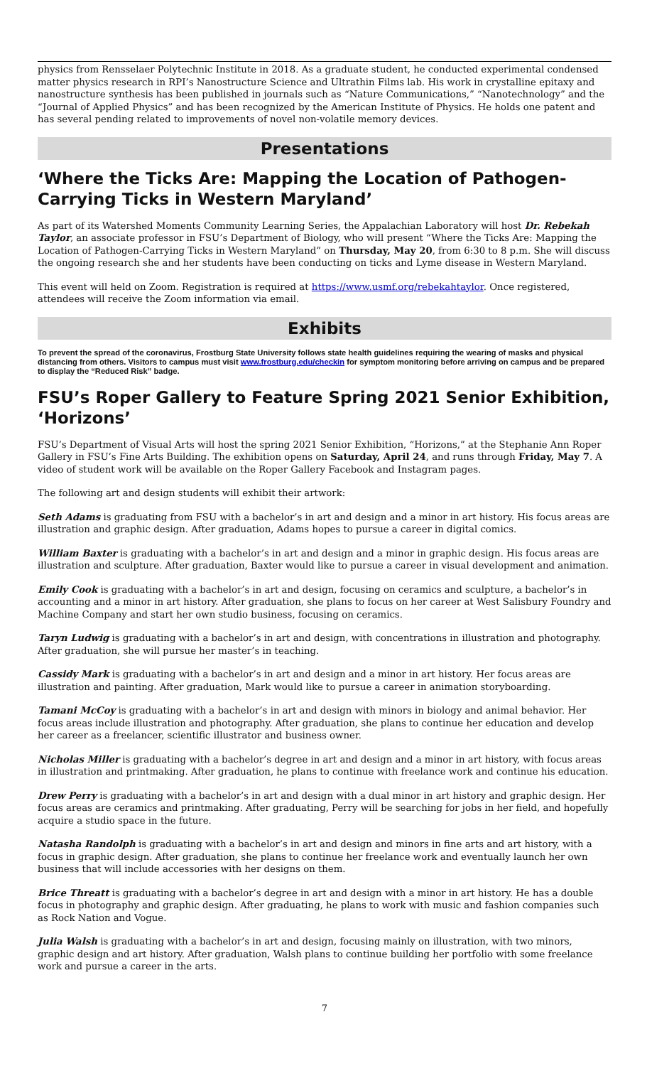physics from Rensselaer Polytechnic Institute in 2018. As a graduate student, he conducted experimental condensed matter physics research in RPI’s Nanostructure Science and Ultrathin Films lab. His work in crystalline epitaxy and nanostructure synthesis has been published in journals such as “Nature Communications,” “Nanotechnology” and the “Journal of Applied Physics” and has been recognized by the American Institute of Physics. He holds one patent and has several pending related to improvements of novel non-volatile memory devices.
Presentations
‘Where the Ticks Are: Mapping the Location of Pathogen-Carrying Ticks in Western Maryland’
As part of its Watershed Moments Community Learning Series, the Appalachian Laboratory will host Dr. Rebekah Taylor, an associate professor in FSU’s Department of Biology, who will present “Where the Ticks Are: Mapping the Location of Pathogen-Carrying Ticks in Western Maryland” on Thursday, May 20, from 6:30 to 8 p.m. She will discuss the ongoing research she and her students have been conducting on ticks and Lyme disease in Western Maryland.
This event will held on Zoom. Registration is required at https://www.usmf.org/rebekahtaylor. Once registered, attendees will receive the Zoom information via email.
Exhibits
To prevent the spread of the coronavirus, Frostburg State University follows state health guidelines requiring the wearing of masks and physical distancing from others. Visitors to campus must visit www.frostburg.edu/checkin for symptom monitoring before arriving on campus and be prepared to display the “Reduced Risk” badge.
FSU’s Roper Gallery to Feature Spring 2021 Senior Exhibition, ‘Horizons’
FSU’s Department of Visual Arts will host the spring 2021 Senior Exhibition, “Horizons,” at the Stephanie Ann Roper Gallery in FSU’s Fine Arts Building. The exhibition opens on Saturday, April 24, and runs through Friday, May 7. A video of student work will be available on the Roper Gallery Facebook and Instagram pages.
The following art and design students will exhibit their artwork:
Seth Adams is graduating from FSU with a bachelor’s in art and design and a minor in art history. His focus areas are illustration and graphic design. After graduation, Adams hopes to pursue a career in digital comics.
William Baxter is graduating with a bachelor’s in art and design and a minor in graphic design. His focus areas are illustration and sculpture. After graduation, Baxter would like to pursue a career in visual development and animation.
Emily Cook is graduating with a bachelor’s in art and design, focusing on ceramics and sculpture, a bachelor’s in accounting and a minor in art history. After graduation, she plans to focus on her career at West Salisbury Foundry and Machine Company and start her own studio business, focusing on ceramics.
Taryn Ludwig is graduating with a bachelor’s in art and design, with concentrations in illustration and photography. After graduation, she will pursue her master’s in teaching.
Cassidy Mark is graduating with a bachelor’s in art and design and a minor in art history. Her focus areas are illustration and painting. After graduation, Mark would like to pursue a career in animation storyboarding.
Tamani McCoy is graduating with a bachelor’s in art and design with minors in biology and animal behavior. Her focus areas include illustration and photography. After graduation, she plans to continue her education and develop her career as a freelancer, scientific illustrator and business owner.
Nicholas Miller is graduating with a bachelor’s degree in art and design and a minor in art history, with focus areas in illustration and printmaking. After graduation, he plans to continue with freelance work and continue his education.
Drew Perry is graduating with a bachelor’s in art and design with a dual minor in art history and graphic design. Her focus areas are ceramics and printmaking. After graduating, Perry will be searching for jobs in her field, and hopefully acquire a studio space in the future.
Natasha Randolph is graduating with a bachelor’s in art and design and minors in fine arts and art history, with a focus in graphic design. After graduation, she plans to continue her freelance work and eventually launch her own business that will include accessories with her designs on them.
Brice Threatt is graduating with a bachelor’s degree in art and design with a minor in art history. He has a double focus in photography and graphic design. After graduating, he plans to work with music and fashion companies such as Rock Nation and Vogue.
Julia Walsh is graduating with a bachelor’s in art and design, focusing mainly on illustration, with two minors, graphic design and art history. After graduation, Walsh plans to continue building her portfolio with some freelance work and pursue a career in the arts.
7